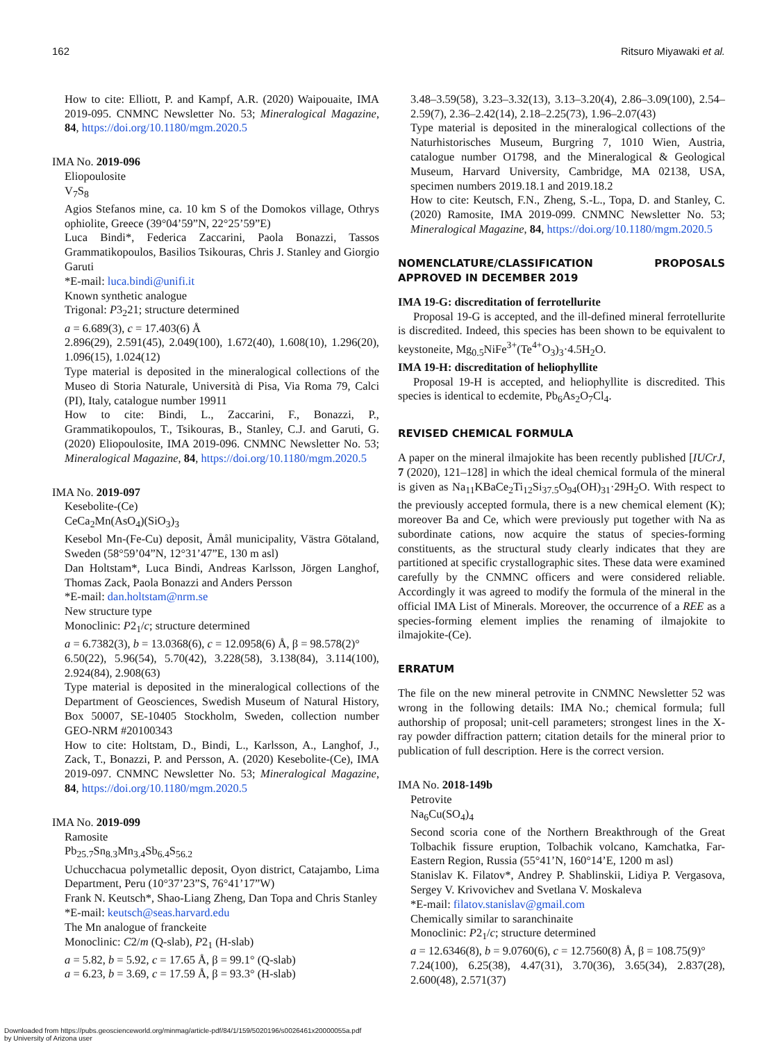162 Ritsuro Miyawaki et al.
How to cite: Elliott, P. and Kampf, A.R. (2020) Waipouaite, IMA 2019-095. CNMNC Newsletter No. 53; Mineralogical Magazine, 84, https://doi.org/10.1180/mgm.2020.5
IMA No. 2019-096
Eliopoulosite
V<sub>7</sub>S<sub>8</sub>
Agios Stefanos mine, ca. 10 km S of the Domokos village, Othrys ophiolite, Greece (39°04’59”N, 22°25’59”E)
Luca Bindi*, Federica Zaccarini, Paola Bonazzi, Tassos Grammatikopoulos, Basilios Tsikouras, Chris J. Stanley and Giorgio Garuti
*E-mail: luca.bindi@unifi.it
Known synthetic analogue
Trigonal: P3<sub>2</sub>21; structure determined
a = 6.689(3), c = 17.403(6) Å
2.896(29), 2.591(45), 2.049(100), 1.672(40), 1.608(10), 1.296(20), 1.096(15), 1.024(12)
Type material is deposited in the mineralogical collections of the Museo di Storia Naturale, Università di Pisa, Via Roma 79, Calci (PI), Italy, catalogue number 19911
How to cite: Bindi, L., Zaccarini, F., Bonazzi, P., Grammatikopoulos, T., Tsikouras, B., Stanley, C.J. and Garuti, G. (2020) Eliopoulosite, IMA 2019-096. CNMNC Newsletter No. 53; Mineralogical Magazine, 84, https://doi.org/10.1180/mgm.2020.5
IMA No. 2019-097
Kesebolite-(Ce)
CeCa<sub>2</sub>Mn(AsO<sub>4</sub>)(SiO<sub>3</sub>)<sub>3</sub>
Kesebol Mn-(Fe-Cu) deposit, Åmål municipality, Västra Götaland, Sweden (58°59’04”N, 12°31’47”E, 130 m asl)
Dan Holtstam*, Luca Bindi, Andreas Karlsson, Jörgen Langhof, Thomas Zack, Paola Bonazzi and Anders Persson
*E-mail: dan.holtstam@nrm.se
New structure type
Monoclinic: P2<sub>1</sub>/c; structure determined
a = 6.7382(3), b = 13.0368(6), c = 12.0958(6) Å, β = 98.578(2)°
6.50(22), 5.96(54), 5.70(42), 3.228(58), 3.138(84), 3.114(100), 2.924(84), 2.908(63)
Type material is deposited in the mineralogical collections of the Department of Geosciences, Swedish Museum of Natural History, Box 50007, SE-10405 Stockholm, Sweden, collection number GEO-NRM #20100343
How to cite: Holtstam, D., Bindi, L., Karlsson, A., Langhof, J., Zack, T., Bonazzi, P. and Persson, A. (2020) Kesebolite-(Ce), IMA 2019-097. CNMNC Newsletter No. 53; Mineralogical Magazine, 84, https://doi.org/10.1180/mgm.2020.5
IMA No. 2019-099
Ramosite
Pb<sub>25.7</sub>Sn<sub>8.3</sub>Mn<sub>3.4</sub>Sb<sub>6.4</sub>S<sub>56.2</sub>
Uchucchacua polymetallic deposit, Oyon district, Catajambo, Lima Department, Peru (10°37’23”S, 76°41’17”W)
Frank N. Keutsch*, Shao-Liang Zheng, Dan Topa and Chris Stanley
*E-mail: keutsch@seas.harvard.edu
The Mn analogue of franckeite
Monoclinic: C2/m (Q-slab), P2<sub>1</sub> (H-slab)
a = 5.82, b = 5.92, c = 17.65 Å, β = 99.1° (Q-slab)
a = 6.23, b = 3.69, c = 17.59 Å, β = 93.3° (H-slab)
3.48–3.59(58), 3.23–3.32(13), 3.13–3.20(4), 2.86–3.09(100), 2.54–2.59(7), 2.36–2.42(14), 2.18–2.25(73), 1.96–2.07(43)
Type material is deposited in the mineralogical collections of the Naturhistorisches Museum, Burgring 7, 1010 Wien, Austria, catalogue number O1798, and the Mineralogical & Geological Museum, Harvard University, Cambridge, MA 02138, USA, specimen numbers 2019.18.1 and 2019.18.2
How to cite: Keutsch, F.N., Zheng, S.-L., Topa, D. and Stanley, C. (2020) Ramosite, IMA 2019-099. CNMNC Newsletter No. 53; Mineralogical Magazine, 84, https://doi.org/10.1180/mgm.2020.5
NOMENCLATURE/CLASSIFICATION PROPOSALS APPROVED IN DECEMBER 2019
IMA 19-G: discreditation of ferrotellurite
Proposal 19-G is accepted, and the ill-defined mineral ferrotellurite is discredited. Indeed, this species has been shown to be equivalent to keystoneite, Mg<sub>0.5</sub>NiFe<sup>3+</sup>(Te<sup>4+</sup>O<sub>3</sub>)<sub>3</sub>·4.5H<sub>2</sub>O.
IMA 19-H: discreditation of heliophyllite
Proposal 19-H is accepted, and heliophyllite is discredited. This species is identical to ecdemite, Pb<sub>6</sub>As<sub>2</sub>O<sub>7</sub>Cl<sub>4</sub>.
REVISED CHEMICAL FORMULA
A paper on the mineral ilmajokite has been recently published [IUCrJ, 7 (2020), 121–128] in which the ideal chemical formula of the mineral is given as Na<sub>11</sub>KBaCe<sub>2</sub>Ti<sub>12</sub>Si<sub>37.5</sub>O<sub>94</sub>(OH)<sub>31</sub>·29H<sub>2</sub>O. With respect to the previously accepted formula, there is a new chemical element (K); moreover Ba and Ce, which were previously put together with Na as subordinate cations, now acquire the status of species-forming constituents, as the structural study clearly indicates that they are partitioned at specific crystallographic sites. These data were examined carefully by the CNMNC officers and were considered reliable. Accordingly it was agreed to modify the formula of the mineral in the official IMA List of Minerals. Moreover, the occurrence of a REE as a species-forming element implies the renaming of ilmajokite to ilmajokite-(Ce).
ERRATUM
The file on the new mineral petrovite in CNMNC Newsletter 52 was wrong in the following details: IMA No.; chemical formula; full authorship of proposal; unit-cell parameters; strongest lines in the X-ray powder diffraction pattern; citation details for the mineral prior to publication of full description. Here is the correct version.
IMA No. 2018-149b
Petrovite
Na<sub>6</sub>Cu(SO<sub>4</sub>)<sub>4</sub>
Second scoria cone of the Northern Breakthrough of the Great Tolbachik fissure eruption, Tolbachik volcano, Kamchatka, Far-Eastern Region, Russia (55°41’N, 160°14’E, 1200 m asl)
Stanislav K. Filatov*, Andrey P. Shablinskii, Lidiya P. Vergasova, Sergey V. Krivovichev and Svetlana V. Moskaleva
*E-mail: filatov.stanislav@gmail.com
Chemically similar to saranchinaite
Monoclinic: P2<sub>1</sub>/c; structure determined
a = 12.6346(8), b = 9.0760(6), c = 12.7560(8) Å, β = 108.75(9)°
7.24(100), 6.25(38), 4.47(31), 3.70(36), 3.65(34), 2.837(28), 2.600(48), 2.571(37)
Downloaded from https://pubs.geoscienceworld.org/minmag/article-pdf/84/1/159/5020196/s0026461x20000055a.pdf
by University of Arizona user